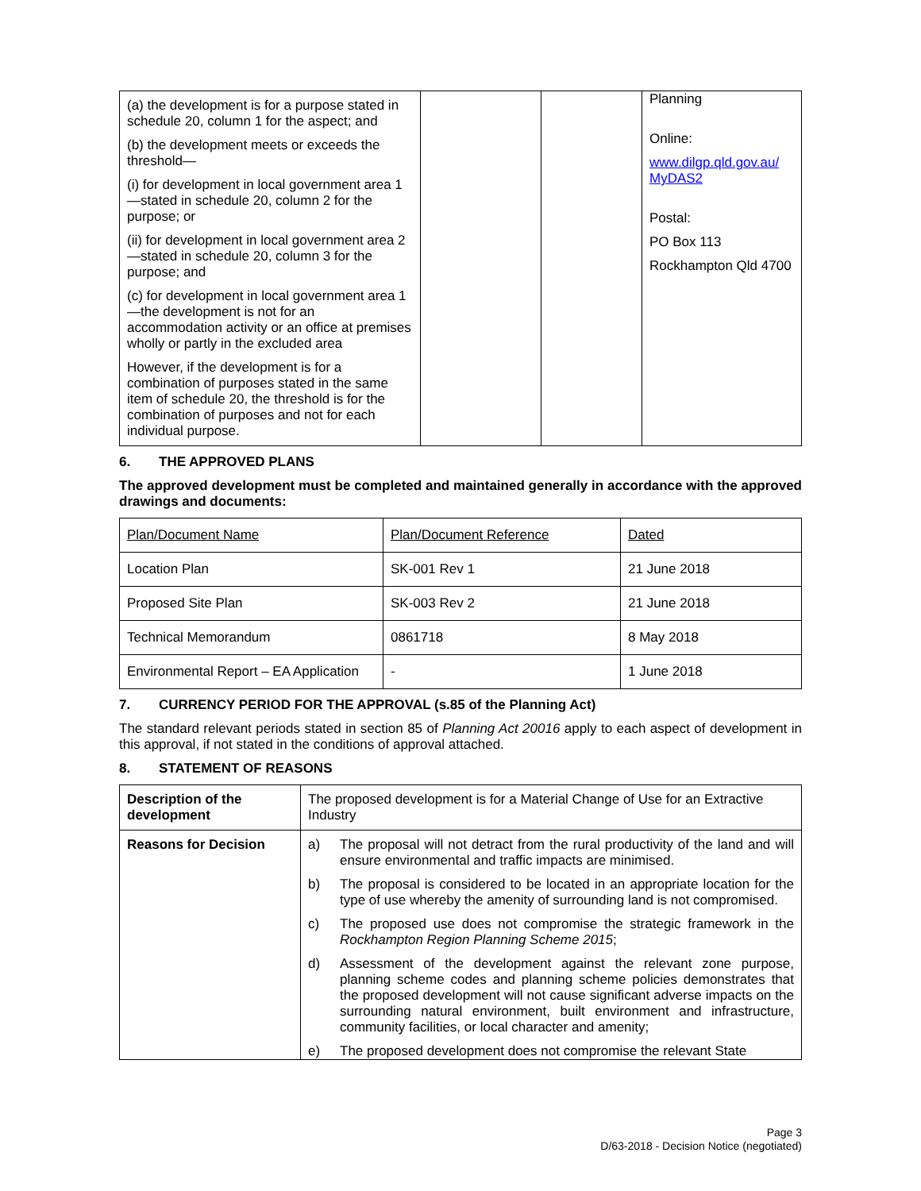| (a) the development is for a purpose stated in schedule 20, column 1 for the aspect; and (b) the development meets or exceeds the threshold— (i) for development in local government area 1—stated in schedule 20, column 2 for the purpose; or (ii) for development in local government area 2—stated in schedule 20, column 3 for the purpose; and (c) for development in local government area 1—the development is not for an accommodation activity or an office at premises wholly or partly in the excluded area However, if the development is for a combination of purposes stated in the same item of schedule 20, the threshold is for the combination of purposes and not for each individual purpose. | | | Planning Online: www.dilgp.qld.gov.au/ MyDAS2 Postal: PO Box 113 Rockhampton Qld 4700 |
6. THE APPROVED PLANS
The approved development must be completed and maintained generally in accordance with the approved drawings and documents:
| Plan/Document Name | Plan/Document Reference | Dated |
| Location Plan | SK-001 Rev 1 | 21 June 2018 |
| Proposed Site Plan | SK-003 Rev 2 | 21 June 2018 |
| Technical Memorandum | 0861718 | 8 May 2018 |
| Environmental Report – EA Application | - | 1 June 2018 |
7. CURRENCY PERIOD FOR THE APPROVAL (s.85 of the Planning Act)
The standard relevant periods stated in section 85 of Planning Act 20016 apply to each aspect of development in this approval, if not stated in the conditions of approval attached.
8. STATEMENT OF REASONS
| Description of the development | The proposed development is for a Material Change of Use for an Extractive Industry |
| Reasons for Decision | a) The proposal will not detract from the rural productivity of the land and will ensure environmental and traffic impacts are minimised. b) The proposal is considered to be located in an appropriate location for the type of use whereby the amenity of surrounding land is not compromised. c) The proposed use does not compromise the strategic framework in the Rockhampton Region Planning Scheme 2015 ; d) Assessment of the development against the relevant zone purpose, planning scheme codes and planning scheme policies demonstrates that the proposed development will not cause significant adverse impacts on the surrounding natural environment, built environment and infrastructure, community facilities, or local character and amenity; e) The proposed development does not compromise the relevant State |
Page 3
D/63-2018 - Decision Notice (negotiated)